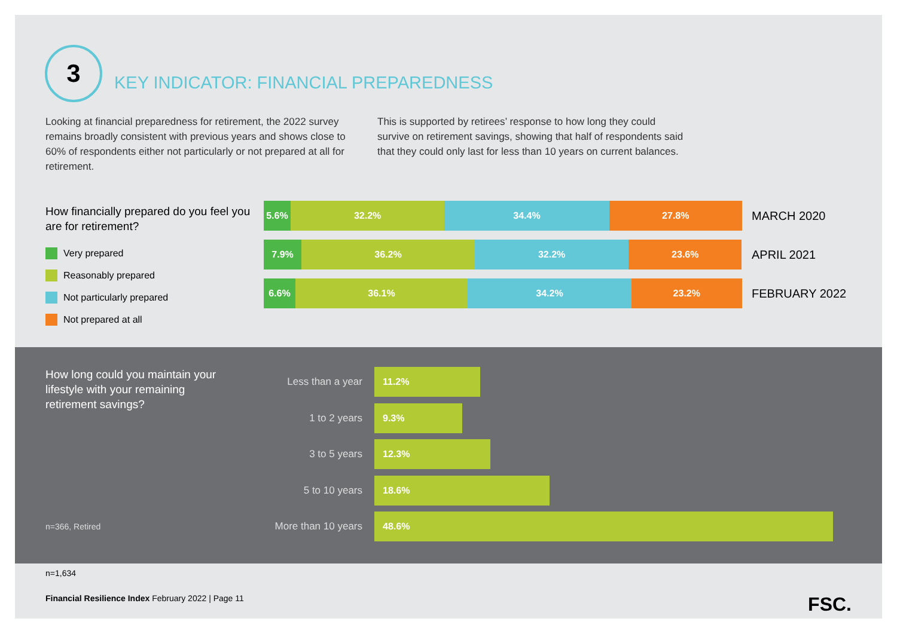3
KEY INDICATOR: FINANCIAL PREPAREDNESS
Looking at financial preparedness for retirement, the 2022 survey remains broadly consistent with previous years and shows close to 60% of respondents either not particularly or not prepared at all for retirement.
This is supported by retirees’ response to how long they could survive on retirement savings, showing that half of respondents said that they could only last for less than 10 years on current balances.
How financially prepared do you feel you are for retirement?
Very prepared
Reasonably prepared
Not particularly prepared
Not prepared at all
5.6% 32.2% 34.4% 27.8%
MARCH 2020
7.9% 36.2% 32.2% 23.6%
APRIL 2021
6.6% 36.1% 34.2% 23.2%
FEBRUARY 2022
How long could you maintain your lifestyle with your remaining retirement savings?
n=366, Retired
Less than a year
11.2%
1 to 2 years
9.3%
3 to 5 years
12.3%
5 to 10 years
18.6%
More than 10 years
48.6%
n=1,634
Financial Resilience Index February 2022 | Page 11 FSC.